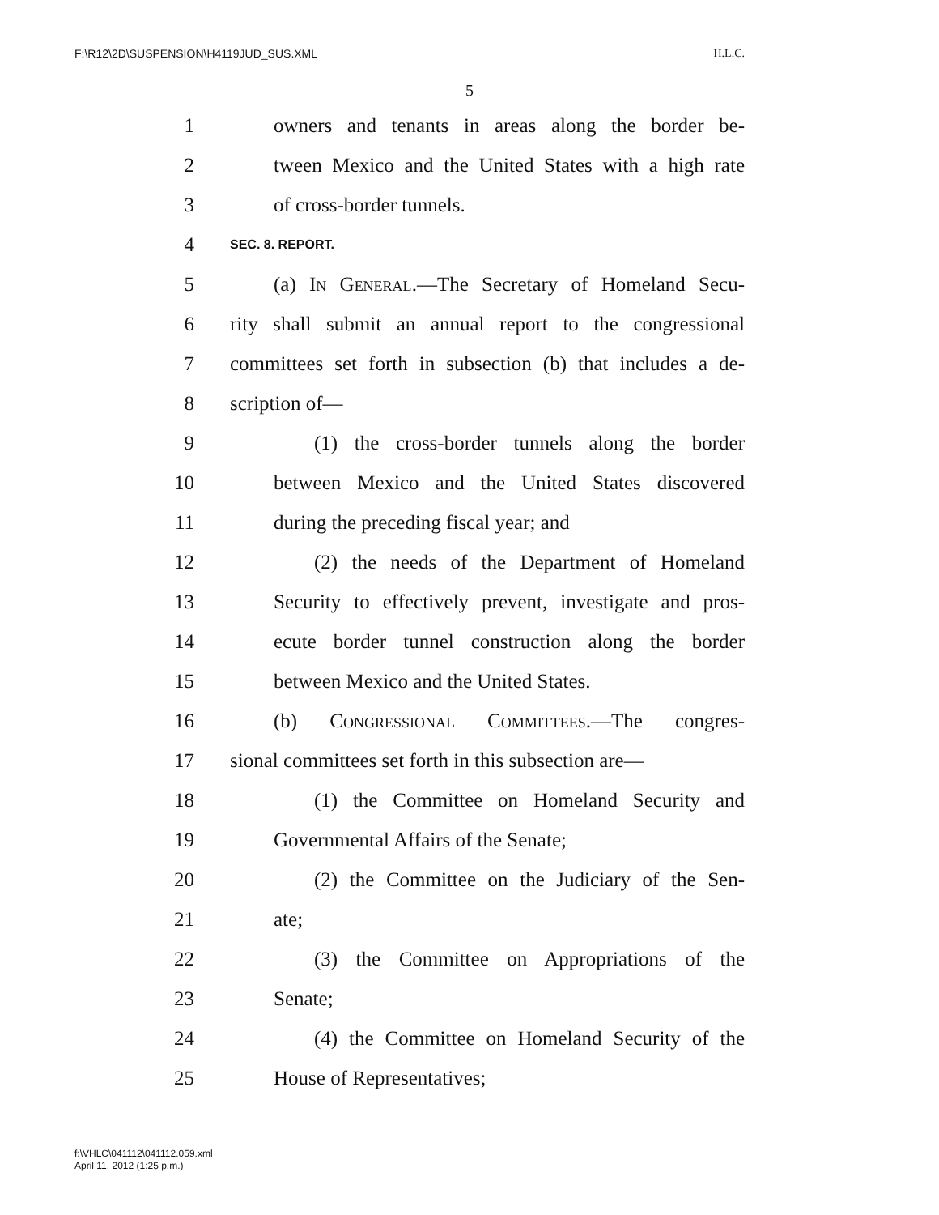F:\R12\2D\SUSPENSION\H4119JUD_SUS.XML H.L.C.
5
1 owners and tenants in areas along the border be-
2 tween Mexico and the United States with a high rate
3 of cross-border tunnels.
4 SEC. 8. REPORT.
5 (a) In General.—The Secretary of Homeland Secu-
6 rity shall submit an annual report to the congressional
7 committees set forth in subsection (b) that includes a de-
8 scription of—
9 (1) the cross-border tunnels along the border
10 between Mexico and the United States discovered
11 during the preceding fiscal year; and
12 (2) the needs of the Department of Homeland
13 Security to effectively prevent, investigate and pros-
14 ecute border tunnel construction along the border
15 between Mexico and the United States.
16 (b) Congressional Committees.—The congres-
17 sional committees set forth in this subsection are—
18 (1) the Committee on Homeland Security and
19 Governmental Affairs of the Senate;
20 (2) the Committee on the Judiciary of the Sen-
21 ate;
22 (3) the Committee on Appropriations of the
23 Senate;
24 (4) the Committee on Homeland Security of the
25 House of Representatives;
f:\VHLC\041112\041112.059.xml
April 11, 2012 (1:25 p.m.)